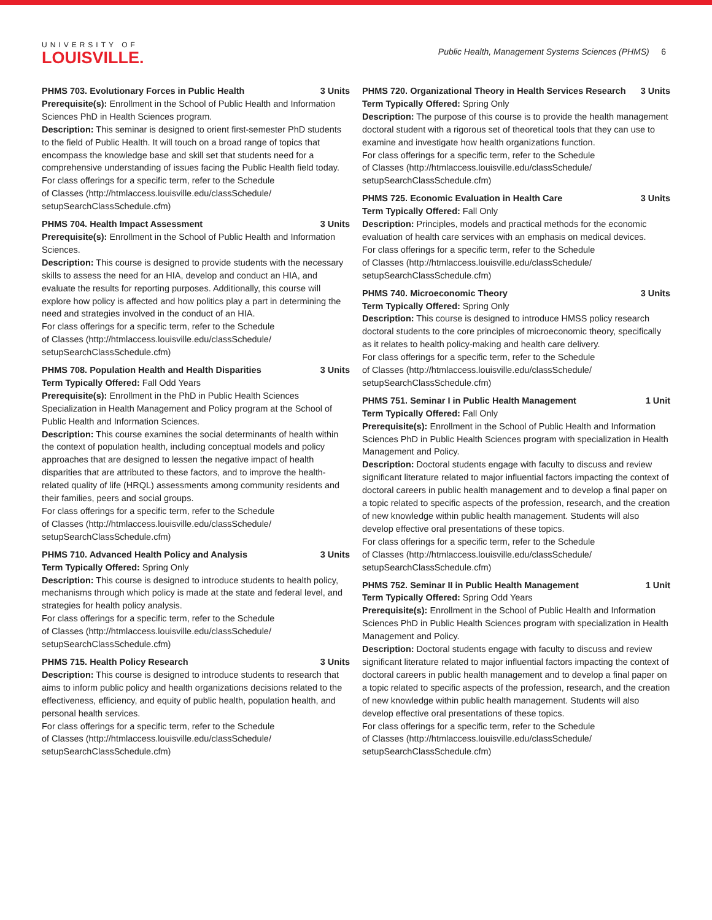UNIVERSITY OF
LOUISVILLE.
Public Health, Management Systems Sciences (PHMS) 6
PHMS 703. Evolutionary Forces in Public Health 3 Units
Prerequisite(s): Enrollment in the School of Public Health and Information Sciences PhD in Health Sciences program.
Description: This seminar is designed to orient first-semester PhD students to the field of Public Health. It will touch on a broad range of topics that encompass the knowledge base and skill set that students need for a comprehensive understanding of issues facing the Public Health field today.
For class offerings for a specific term, refer to the Schedule
of Classes (http://htmlaccess.louisville.edu/classSchedule/
setupSearchClassSchedule.cfm)
PHMS 704. Health Impact Assessment 3 Units
Prerequisite(s): Enrollment in the School of Public Health and Information Sciences.
Description: This course is designed to provide students with the necessary skills to assess the need for an HIA, develop and conduct an HIA, and evaluate the results for reporting purposes. Additionally, this course will explore how policy is affected and how politics play a part in determining the need and strategies involved in the conduct of an HIA.
For class offerings for a specific term, refer to the Schedule
of Classes (http://htmlaccess.louisville.edu/classSchedule/
setupSearchClassSchedule.cfm)
PHMS 708. Population Health and Health Disparities 3 Units
Term Typically Offered: Fall Odd Years
Prerequisite(s): Enrollment in the PhD in Public Health Sciences Specialization in Health Management and Policy program at the School of Public Health and Information Sciences.
Description: This course examines the social determinants of health within the context of population health, including conceptual models and policy approaches that are designed to lessen the negative impact of health disparities that are attributed to these factors, and to improve the health-related quality of life (HRQL) assessments among community residents and their families, peers and social groups.
For class offerings for a specific term, refer to the Schedule
of Classes (http://htmlaccess.louisville.edu/classSchedule/
setupSearchClassSchedule.cfm)
PHMS 710. Advanced Health Policy and Analysis 3 Units
Term Typically Offered: Spring Only
Description: This course is designed to introduce students to health policy, mechanisms through which policy is made at the state and federal level, and strategies for health policy analysis.
For class offerings for a specific term, refer to the Schedule
of Classes (http://htmlaccess.louisville.edu/classSchedule/
setupSearchClassSchedule.cfm)
PHMS 715. Health Policy Research 3 Units
Description: This course is designed to introduce students to research that aims to inform public policy and health organizations decisions related to the effectiveness, efficiency, and equity of public health, population health, and personal health services.
For class offerings for a specific term, refer to the Schedule
of Classes (http://htmlaccess.louisville.edu/classSchedule/
setupSearchClassSchedule.cfm)
PHMS 720. Organizational Theory in Health Services Research 3 Units
Term Typically Offered: Spring Only
Description: The purpose of this course is to provide the health management doctoral student with a rigorous set of theoretical tools that they can use to examine and investigate how health organizations function.
For class offerings for a specific term, refer to the Schedule
of Classes (http://htmlaccess.louisville.edu/classSchedule/
setupSearchClassSchedule.cfm)
PHMS 725. Economic Evaluation in Health Care 3 Units
Term Typically Offered: Fall Only
Description: Principles, models and practical methods for the economic evaluation of health care services with an emphasis on medical devices.
For class offerings for a specific term, refer to the Schedule
of Classes (http://htmlaccess.louisville.edu/classSchedule/
setupSearchClassSchedule.cfm)
PHMS 740. Microeconomic Theory 3 Units
Term Typically Offered: Spring Only
Description: This course is designed to introduce HMSS policy research doctoral students to the core principles of microeconomic theory, specifically as it relates to health policy-making and health care delivery.
For class offerings for a specific term, refer to the Schedule
of Classes (http://htmlaccess.louisville.edu/classSchedule/
setupSearchClassSchedule.cfm)
PHMS 751. Seminar I in Public Health Management 1 Unit
Term Typically Offered: Fall Only
Prerequisite(s): Enrollment in the School of Public Health and Information Sciences PhD in Public Health Sciences program with specialization in Health Management and Policy.
Description: Doctoral students engage with faculty to discuss and review significant literature related to major influential factors impacting the context of doctoral careers in public health management and to develop a final paper on a topic related to specific aspects of the profession, research, and the creation of new knowledge within public health management. Students will also develop effective oral presentations of these topics.
For class offerings for a specific term, refer to the Schedule
of Classes (http://htmlaccess.louisville.edu/classSchedule/
setupSearchClassSchedule.cfm)
PHMS 752. Seminar II in Public Health Management 1 Unit
Term Typically Offered: Spring Odd Years
Prerequisite(s): Enrollment in the School of Public Health and Information Sciences PhD in Public Health Sciences program with specialization in Health Management and Policy.
Description: Doctoral students engage with faculty to discuss and review significant literature related to major influential factors impacting the context of doctoral careers in public health management and to develop a final paper on a topic related to specific aspects of the profession, research, and the creation of new knowledge within public health management. Students will also develop effective oral presentations of these topics.
For class offerings for a specific term, refer to the Schedule
of Classes (http://htmlaccess.louisville.edu/classSchedule/
setupSearchClassSchedule.cfm)